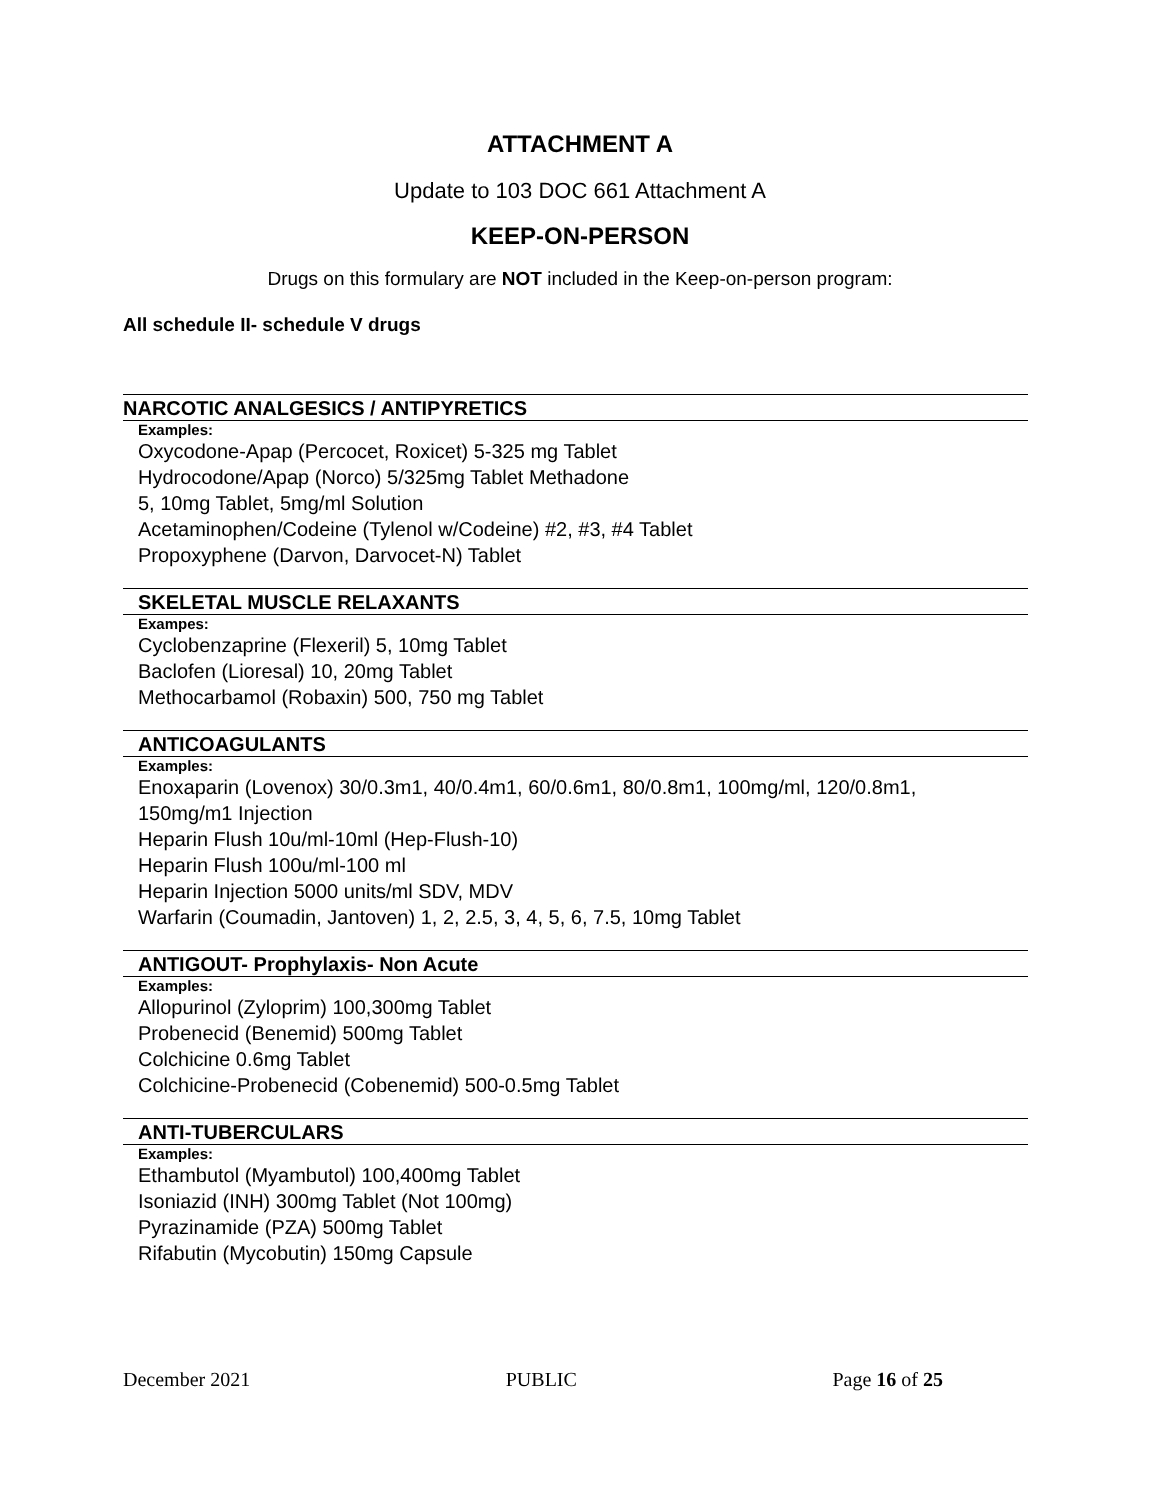ATTACHMENT A
Update to 103 DOC 661 Attachment A
KEEP-ON-PERSON
Drugs on this formulary are NOT included in the Keep-on-person program:
All schedule II- schedule V drugs
NARCOTIC ANALGESICS / ANTIPYRETICS
Examples:
Oxycodone-Apap (Percocet, Roxicet) 5-325 mg Tablet
Hydrocodone/Apap (Norco) 5/325mg Tablet Methadone
5, 10mg Tablet, 5mg/ml Solution
Acetaminophen/Codeine (Tylenol w/Codeine) #2, #3, #4 Tablet
Propoxyphene (Darvon, Darvocet-N) Tablet
SKELETAL MUSCLE RELAXANTS
Exampes:
Cyclobenzaprine (Flexeril) 5, 10mg Tablet
Baclofen (Lioresal) 10, 20mg Tablet
Methocarbamol (Robaxin) 500, 750 mg Tablet
ANTICOAGULANTS
Examples:
Enoxaparin (Lovenox) 30/0.3m1, 40/0.4m1, 60/0.6m1, 80/0.8m1, 100mg/ml, 120/0.8m1,
150mg/m1 Injection
Heparin Flush 10u/ml-10ml (Hep-Flush-10)
Heparin Flush 100u/ml-100 ml
Heparin Injection 5000 units/ml SDV, MDV
Warfarin (Coumadin, Jantoven) 1, 2, 2.5, 3, 4, 5, 6, 7.5, 10mg Tablet
ANTIGOUT- Prophylaxis- Non Acute
Examples:
Allopurinol (Zyloprim) 100,300mg Tablet
Probenecid (Benemid) 500mg Tablet
Colchicine 0.6mg Tablet
Colchicine-Probenecid (Cobenemid) 500-0.5mg Tablet
ANTI-TUBERCULARS
Examples:
Ethambutol (Myambutol) 100,400mg Tablet
Isoniazid (INH) 300mg Tablet (Not 100mg)
Pyrazinamide (PZA) 500mg Tablet
Rifabutin (Mycobutin) 150mg Capsule
December 2021 PUBLIC Page 16 of 25